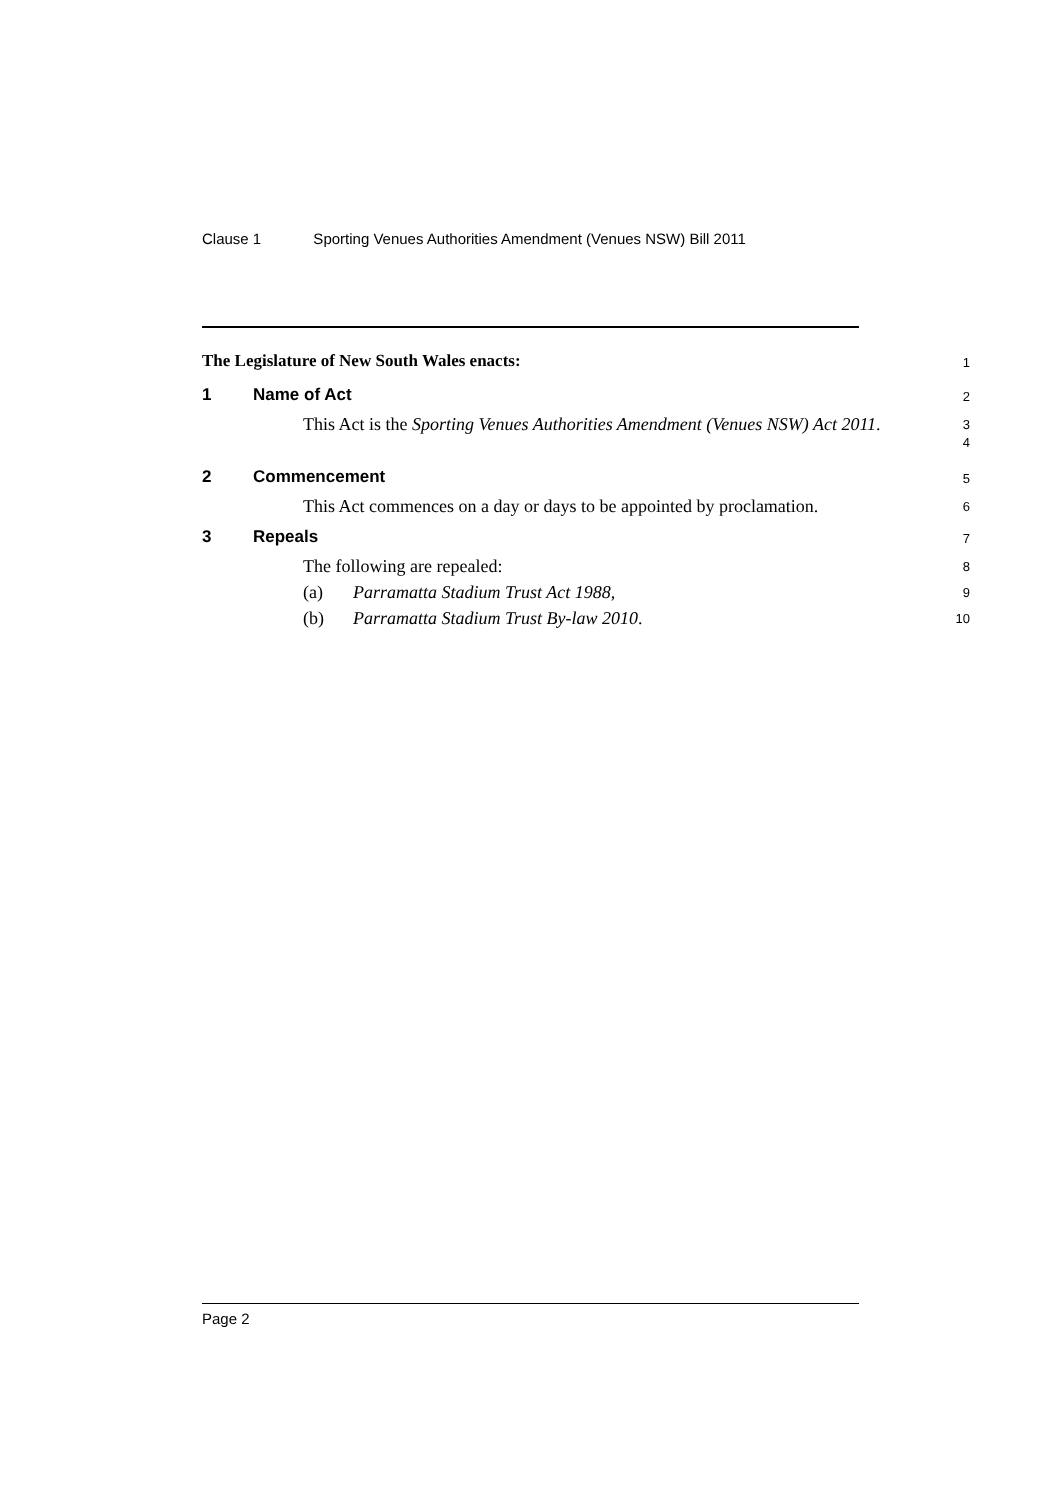Clause 1 Sporting Venues Authorities Amendment (Venues NSW) Bill 2011
The Legislature of New South Wales enacts:
1
1 Name of Act
2
This Act is the Sporting Venues Authorities Amendment (Venues NSW) Act 2011.
3
4
2 Commencement
5
This Act commences on a day or days to be appointed by proclamation.
6
3 Repeals
7
The following are repealed:
8
(a) Parramatta Stadium Trust Act 1988,
9
(b) Parramatta Stadium Trust By-law 2010.
10
Page 2